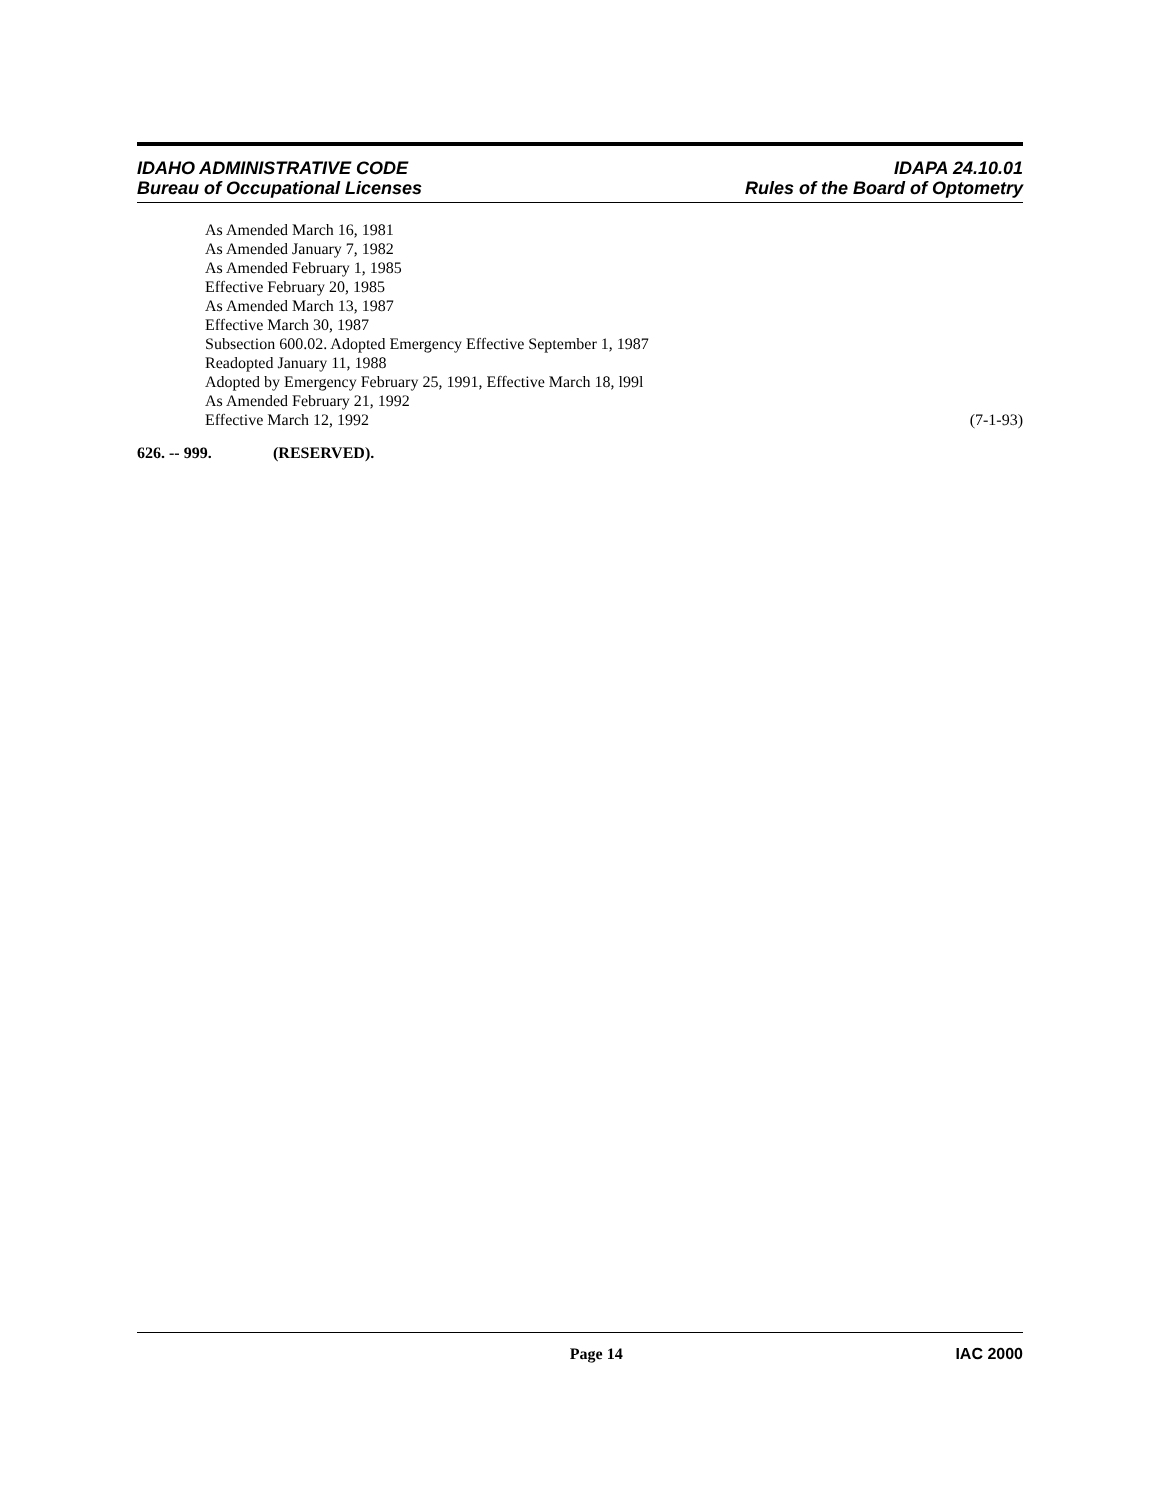IDAHO ADMINISTRATIVE CODE IDAPA 24.10.01
Bureau of Occupational Licenses Rules of the Board of Optometry
As Amended March 16, 1981
As Amended January 7, 1982
As Amended February 1, 1985
Effective February 20, 1985
As Amended March 13, 1987
Effective March 30, 1987
Subsection 600.02. Adopted Emergency Effective September 1, 1987
Readopted January 11, 1988
Adopted by Emergency February 25, 1991, Effective March 18, l99l
As Amended February 21, 1992
Effective March 12, 1992 (7-1-93)
626. -- 999. (RESERVED).
Page 14 IAC 2000